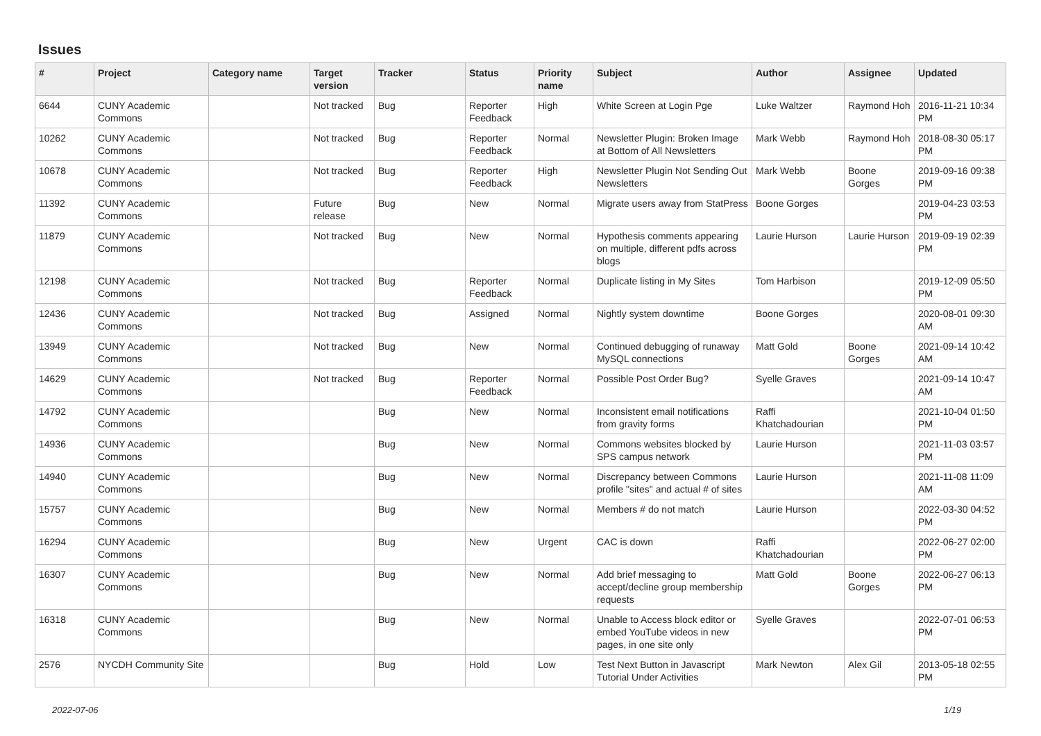Issues
| # | Project | Category name | Target version | Tracker | Status | Priority name | Subject | Author | Assignee | Updated |
| --- | --- | --- | --- | --- | --- | --- | --- | --- | --- | --- |
| 6644 | CUNY Academic Commons | | Not tracked | Bug | Reporter Feedback | High | White Screen at Login Pge | Luke Waltzer | Raymond Hoh | 2016-11-21 10:34 PM |
| 10262 | CUNY Academic Commons | | Not tracked | Bug | Reporter Feedback | Normal | Newsletter Plugin: Broken Image at Bottom of All Newsletters | Mark Webb | Raymond Hoh | 2018-08-30 05:17 PM |
| 10678 | CUNY Academic Commons | | Not tracked | Bug | Reporter Feedback | High | Newsletter Plugin Not Sending Out Newsletters | Mark Webb | Boone Gorges | 2019-09-16 09:38 PM |
| 11392 | CUNY Academic Commons | | Future release | Bug | New | Normal | Migrate users away from StatPress | Boone Gorges | | 2019-04-23 03:53 PM |
| 11879 | CUNY Academic Commons | | Not tracked | Bug | New | Normal | Hypothesis comments appearing on multiple, different pdfs across blogs | Laurie Hurson | Laurie Hurson | 2019-09-19 02:39 PM |
| 12198 | CUNY Academic Commons | | Not tracked | Bug | Reporter Feedback | Normal | Duplicate listing in My Sites | Tom Harbison | | 2019-12-09 05:50 PM |
| 12436 | CUNY Academic Commons | | Not tracked | Bug | Assigned | Normal | Nightly system downtime | Boone Gorges | | 2020-08-01 09:30 AM |
| 13949 | CUNY Academic Commons | | Not tracked | Bug | New | Normal | Continued debugging of runaway MySQL connections | Matt Gold | Boone Gorges | 2021-09-14 10:42 AM |
| 14629 | CUNY Academic Commons | | Not tracked | Bug | Reporter Feedback | Normal | Possible Post Order Bug? | Syelle Graves | | 2021-09-14 10:47 AM |
| 14792 | CUNY Academic Commons | | | Bug | New | Normal | Inconsistent email notifications from gravity forms | Raffi Khatchadourian | | 2021-10-04 01:50 PM |
| 14936 | CUNY Academic Commons | | | Bug | New | Normal | Commons websites blocked by SPS campus network | Laurie Hurson | | 2021-11-03 03:57 PM |
| 14940 | CUNY Academic Commons | | | Bug | New | Normal | Discrepancy between Commons profile "sites" and actual # of sites | Laurie Hurson | | 2021-11-08 11:09 AM |
| 15757 | CUNY Academic Commons | | | Bug | New | Normal | Members # do not match | Laurie Hurson | | 2022-03-30 04:52 PM |
| 16294 | CUNY Academic Commons | | | Bug | New | Urgent | CAC is down | Raffi Khatchadourian | | 2022-06-27 02:00 PM |
| 16307 | CUNY Academic Commons | | | Bug | New | Normal | Add brief messaging to accept/decline group membership requests | Matt Gold | Boone Gorges | 2022-06-27 06:13 PM |
| 16318 | CUNY Academic Commons | | | Bug | New | Normal | Unable to Access block editor or embed YouTube videos in new pages, in one site only | Syelle Graves | | 2022-07-01 06:53 PM |
| 2576 | NYCDH Community Site | | | Bug | Hold | Low | Test Next Button in Javascript Tutorial Under Activities | Mark Newton | Alex Gil | 2013-05-18 02:55 PM |
2022-07-06 1/19